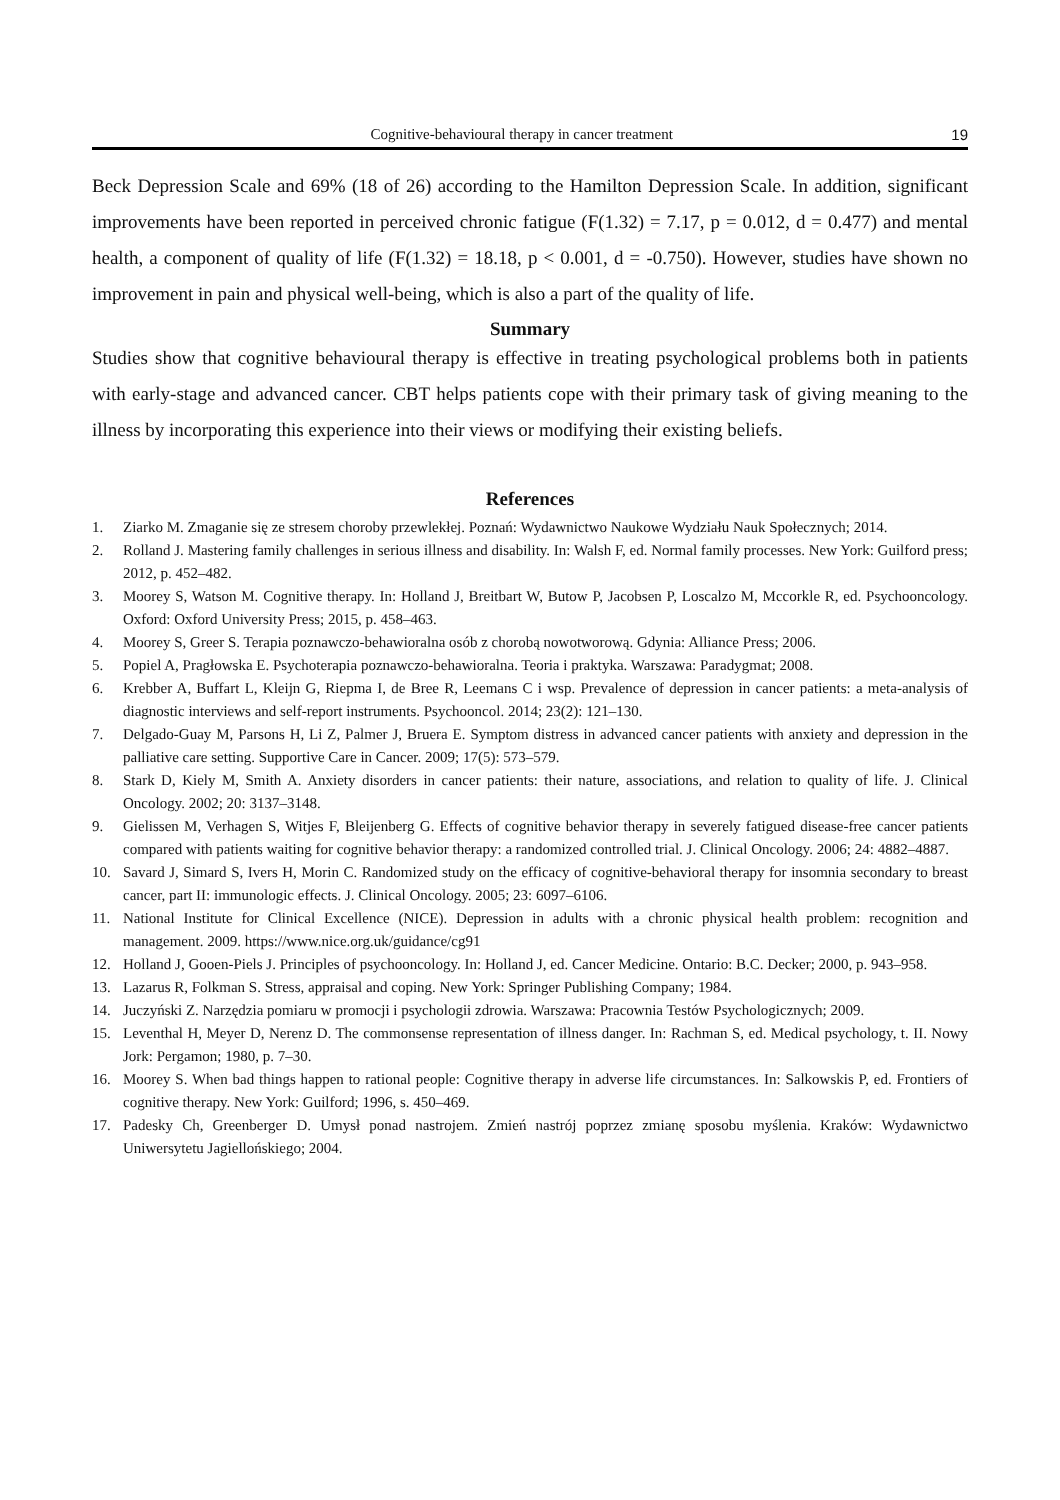Cognitive-behavioural therapy in cancer treatment 19
Beck Depression Scale and 69% (18 of 26) according to the Hamilton Depression Scale. In addition, significant improvements have been reported in perceived chronic fatigue (F(1.32) = 7.17, p = 0.012, d = 0.477) and mental health, a component of quality of life (F(1.32) = 18.18, p < 0.001, d = -0.750). However, studies have shown no improvement in pain and physical well-being, which is also a part of the quality of life.
Summary
Studies show that cognitive behavioural therapy is effective in treating psychological problems both in patients with early-stage and advanced cancer. CBT helps patients cope with their primary task of giving meaning to the illness by incorporating this experience into their views or modifying their existing beliefs.
References
1. Ziarko M. Zmaganie się ze stresem choroby przewlekłej. Poznań: Wydawnictwo Naukowe Wydziału Nauk Społecznych; 2014.
2. Rolland J. Mastering family challenges in serious illness and disability. In: Walsh F, ed. Normal family processes. New York: Guilford press; 2012, p. 452–482.
3. Moorey S, Watson M. Cognitive therapy. In: Holland J, Breitbart W, Butow P, Jacobsen P, Loscalzo M, Mccorkle R, ed. Psychooncology. Oxford: Oxford University Press; 2015, p. 458–463.
4. Moorey S, Greer S. Terapia poznawczo-behawioralna osób z chorobą nowotworową. Gdynia: Alliance Press; 2006.
5. Popiel A, Pragłowska E. Psychoterapia poznawczo-behawioralna. Teoria i praktyka. Warszawa: Paradygmat; 2008.
6. Krebber A, Buffart L, Kleijn G, Riepma I, de Bree R, Leemans C i wsp. Prevalence of depression in cancer patients: a meta-analysis of diagnostic interviews and self-report instruments. Psychooncol. 2014; 23(2): 121–130.
7. Delgado-Guay M, Parsons H, Li Z, Palmer J, Bruera E. Symptom distress in advanced cancer patients with anxiety and depression in the palliative care setting. Supportive Care in Cancer. 2009; 17(5): 573–579.
8. Stark D, Kiely M, Smith A. Anxiety disorders in cancer patients: their nature, associations, and relation to quality of life. J. Clinical Oncology. 2002; 20: 3137–3148.
9. Gielissen M, Verhagen S, Witjes F, Bleijenberg G. Effects of cognitive behavior therapy in severely fatigued disease-free cancer patients compared with patients waiting for cognitive behavior therapy: a randomized controlled trial. J. Clinical Oncology. 2006; 24: 4882–4887.
10. Savard J, Simard S, Ivers H, Morin C. Randomized study on the efficacy of cognitive-behavioral therapy for insomnia secondary to breast cancer, part II: immunologic effects. J. Clinical Oncology. 2005; 23: 6097–6106.
11. National Institute for Clinical Excellence (NICE). Depression in adults with a chronic physical health problem: recognition and management. 2009. https://www.nice.org.uk/guidance/cg91
12. Holland J, Gooen-Piels J. Principles of psychooncology. In: Holland J, ed. Cancer Medicine. Ontario: B.C. Decker; 2000, p. 943–958.
13. Lazarus R, Folkman S. Stress, appraisal and coping. New York: Springer Publishing Company; 1984.
14. Juczyński Z. Narzędzia pomiaru w promocji i psychologii zdrowia. Warszawa: Pracownia Testów Psychologicznych; 2009.
15. Leventhal H, Meyer D, Nerenz D. The commonsense representation of illness danger. In: Rachman S, ed. Medical psychology, t. II. Nowy Jork: Pergamon; 1980, p. 7–30.
16. Moorey S. When bad things happen to rational people: Cognitive therapy in adverse life circumstances. In: Salkowskis P, ed. Frontiers of cognitive therapy. New York: Guilford; 1996, s. 450–469.
17. Padesky Ch, Greenberger D. Umysł ponad nastrojem. Zmień nastrój poprzez zmianę sposobu myślenia. Kraków: Wydawnictwo Uniwersytetu Jagiellońskiego; 2004.